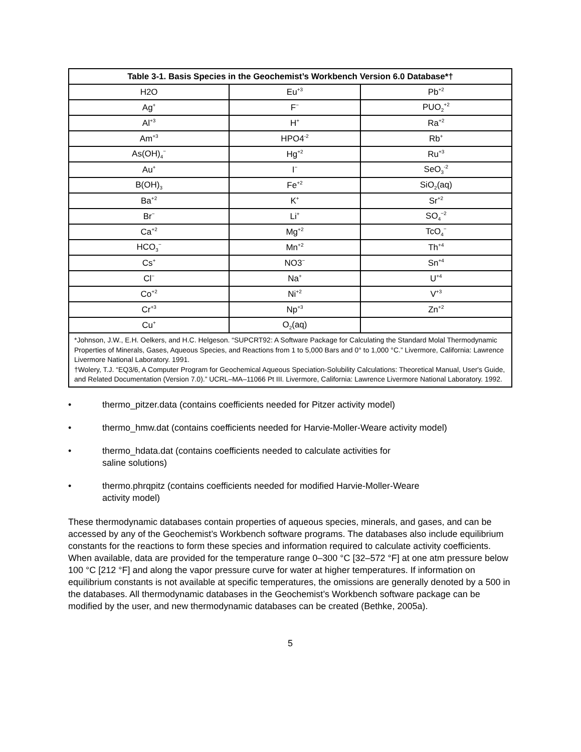| Table 3-1. Basis Species in the Geochemist’s Workbench Version 6.0 Database*† | | |
| --- | --- | --- |
| H2O | Eu<sup>+3</sup> | Pb<sup>+2</sup> |
| Ag<sup>+</sup> | F<sup>−</sup> | PUO<sub>2</sub><sup>+2</sup> |
| Al<sup>+3</sup> | H<sup>+</sup> | Ra<sup>+2</sup> |
| Am<sup>+3</sup> | HPO4<sup>-2</sup> | Rb<sup>+</sup> |
| As(OH)<sub>4</sub><sup>−</sup> | Hg<sup>+2</sup> | Ru<sup>+3</sup> |
| Au<sup>+</sup> | I<sup>−</sup> | SeO<sub>3</sub><sup>-2</sup> |
| B(OH)<sub>3</sub> | Fe<sup>+2</sup> | SiO<sub>2</sub>(aq) |
| Ba<sup>+2</sup> | K<sup>+</sup> | Sr<sup>+2</sup> |
| Br<sup>−</sup> | Li<sup>+</sup> | SO<sub>4</sub><sup>−2</sup> |
| Ca<sup>+2</sup> | Mg<sup>+2</sup> | TcO<sub>4</sub><sup>−</sup> |
| HCO<sub>3</sub><sup>−</sup> | Mn<sup>+2</sup> | Th<sup>+4</sup> |
| Cs<sup>+</sup> | NO3<sup>−</sup> | Sn<sup>+4</sup> |
| Cl<sup>−</sup> | Na<sup>+</sup> | U<sup>+4</sup> |
| Co<sup>+2</sup> | Ni<sup>+2</sup> | V<sup>+3</sup> |
| Cr<sup>+3</sup> | Np<sup>+3</sup> | Zn<sup>+2</sup> |
| Cu<sup>+</sup> | O<sub>2</sub>(aq) | |
| *Johnson, J.W., E.H. Oelkers, and H.C. Helgeson. “SUPCRT92: A Software Package for Calculating the Standard Molal Thermodynamic Properties of Minerals, Gases, Aqueous Species, and Reactions from 1 to 5,000 Bars and 0° to 1,000 °C.” Livermore, California: Lawrence Livermore National Laboratory. 1991. †Wolery, T.J. “EQ3/6, A Computer Program for Geochemical Aqueous Speciation-Solubility Calculations: Theoretical Manual, User's Guide, and Related Documentation (Version 7.0).” UCRL–MA–11066 Pt III. Livermore, California: Lawrence Livermore National Laboratory. 1992. | | |
• thermo_pitzer.data (contains coefficients needed for Pitzer activity model)
• thermo_hmw.dat (contains coefficients needed for Harvie-Moller-Weare activity model)
• thermo_hdata.dat (contains coefficients needed to calculate activities for
saline solutions)
• thermo.phrqpitz (contains coefficients needed for modified Harvie-Moller-Weare
activity model)
These thermodynamic databases contain properties of aqueous species, minerals, and gases, and can be accessed by any of the Geochemist’s Workbench software programs. The databases also include equilibrium constants for the reactions to form these species and information required to calculate activity coefficients. When available, data are provided for the temperature range 0–300 °C [32–572 °F] at one atm pressure below 100 °C [212 °F] and along the vapor pressure curve for water at higher temperatures. If information on equilibrium constants is not available at specific temperatures, the omissions are generally denoted by a 500 in the databases. All thermodynamic databases in the Geochemist’s Workbench software package can be modified by the user, and new thermodynamic databases can be created (Bethke, 2005a).
5